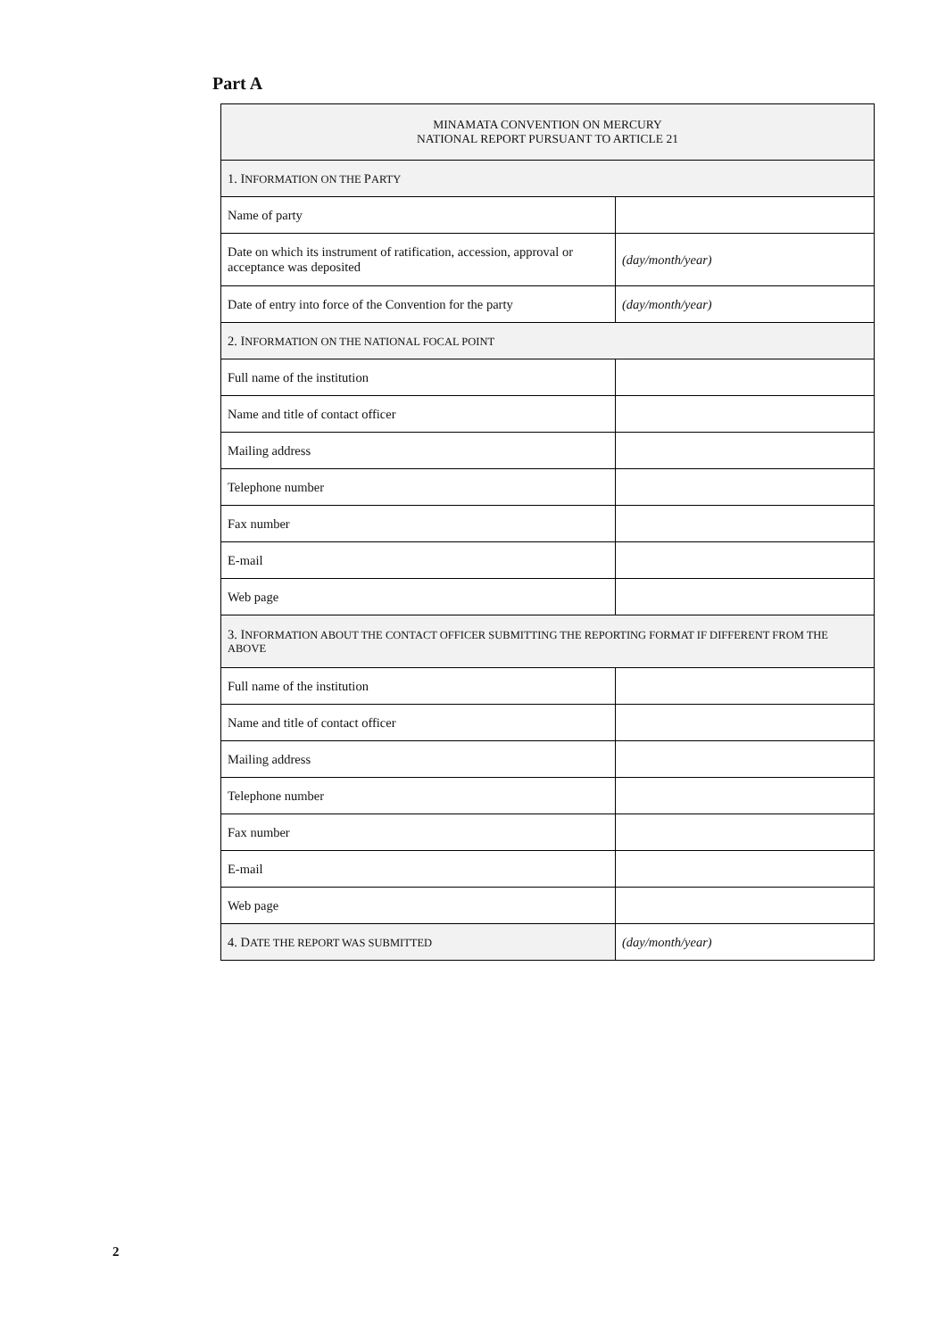Part A
| M INAMATA C ONVENTION ON M ERCURY N ATIONAL R EPORT PURSUANT TO A RTICLE 21 | |
| 1. I NFORMATION ON THE P ARTY | |
| Name of party | |
| Date on which its instrument of ratification, accession, approval or acceptance was deposited | (day/month/year) |
| Date of entry into force of the Convention for the party | (day/month/year) |
| 2. I NFORMATION ON THE NATIONAL FOCAL POINT | |
| Full name of the institution | |
| Name and title of contact officer | |
| Mailing address | |
| Telephone number | |
| Fax number | |
| E-mail | |
| Web page | |
| 3. I NFORMATION ABOUT THE CONTACT OFFICER SUBMITTING THE REPORTING FORMAT IF DIFFERENT FROM THE ABOVE | |
| Full name of the institution | |
| Name and title of contact officer | |
| Mailing address | |
| Telephone number | |
| Fax number | |
| E-mail | |
| Web page | |
| 4. D ATE THE REPORT WAS SUBMITTED | (day/month/year) |
2